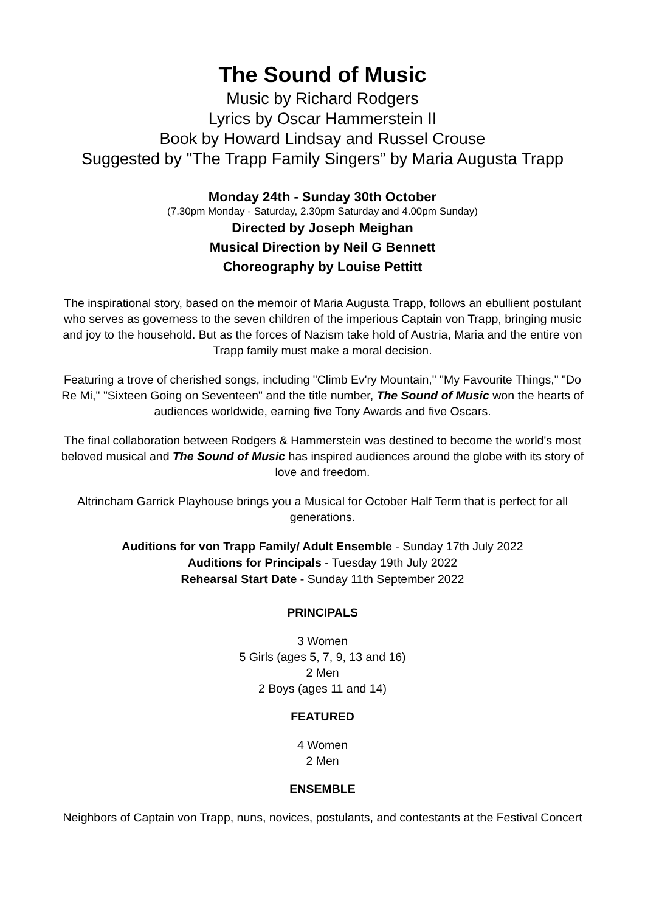The Sound of Music
Music by Richard Rodgers
Lyrics by Oscar Hammerstein II
Book by Howard Lindsay and Russel Crouse
Suggested by "The Trapp Family Singers” by Maria Augusta Trapp
Monday 24th - Sunday 30th October
(7.30pm Monday - Saturday, 2.30pm Saturday and 4.00pm Sunday)
Directed by Joseph Meighan
Musical Direction by Neil G Bennett
Choreography by Louise Pettitt
The inspirational story, based on the memoir of Maria Augusta Trapp, follows an ebullient postulant who serves as governess to the seven children of the imperious Captain von Trapp, bringing music and joy to the household. But as the forces of Nazism take hold of Austria, Maria and the entire von Trapp family must make a moral decision.
Featuring a trove of cherished songs, including "Climb Ev'ry Mountain," "My Favourite Things," "Do Re Mi," "Sixteen Going on Seventeen" and the title number, The Sound of Music won the hearts of audiences worldwide, earning five Tony Awards and five Oscars.
The final collaboration between Rodgers & Hammerstein was destined to become the world's most beloved musical and The Sound of Music has inspired audiences around the globe with its story of love and freedom.
Altrincham Garrick Playhouse brings you a Musical for October Half Term that is perfect for all generations.
Auditions for von Trapp Family/ Adult Ensemble - Sunday 17th July 2022
Auditions for Principals - Tuesday 19th July 2022
Rehearsal Start Date - Sunday 11th September 2022
PRINCIPALS
3 Women
5 Girls (ages 5, 7, 9, 13 and 16)
2 Men
2 Boys (ages 11 and 14)
FEATURED
4 Women
2 Men
ENSEMBLE
Neighbors of Captain von Trapp, nuns, novices, postulants, and contestants at the Festival Concert